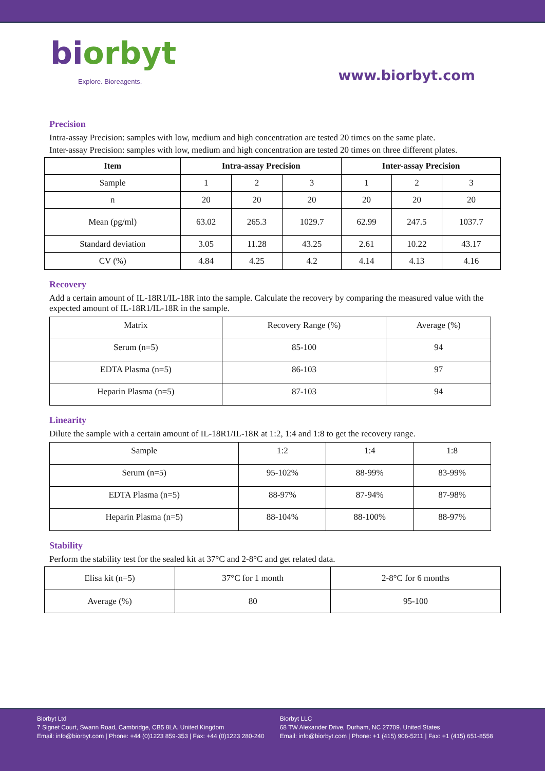biorbyt
Explore. Bioreagents.
www.biorbyt.com
Precision
Intra-assay Precision: samples with low, medium and high concentration are tested 20 times on the same plate.
Inter-assay Precision: samples with low, medium and high concentration are tested 20 times on three different plates.
| Item | Intra-assay Precision | | | Inter-assay Precision | | |
| --- | --- | --- | --- | --- | --- | --- |
| Sample | 1 | 2 | 3 | 1 | 2 | 3 |
| n | 20 | 20 | 20 | 20 | 20 | 20 |
| Mean (pg/ml) | 63.02 | 265.3 | 1029.7 | 62.99 | 247.5 | 1037.7 |
| Standard deviation | 3.05 | 11.28 | 43.25 | 2.61 | 10.22 | 43.17 |
| CV (%) | 4.84 | 4.25 | 4.2 | 4.14 | 4.13 | 4.16 |
Recovery
Add a certain amount of IL-18R1/IL-18R into the sample. Calculate the recovery by comparing the measured value with the expected amount of IL-18R1/IL-18R in the sample.
| Matrix | Recovery Range (%) | Average (%) |
| Serum (n=5) | 85-100 | 94 |
| EDTA Plasma (n=5) | 86-103 | 97 |
| Heparin Plasma (n=5) | 87-103 | 94 |
Linearity
Dilute the sample with a certain amount of IL-18R1/IL-18R at 1:2, 1:4 and 1:8 to get the recovery range.
| Sample | 1:2 | 1:4 | 1:8 |
| Serum (n=5) | 95-102% | 88-99% | 83-99% |
| EDTA Plasma (n=5) | 88-97% | 87-94% | 87-98% |
| Heparin Plasma (n=5) | 88-104% | 88-100% | 88-97% |
Stability
Perform the stability test for the sealed kit at 37°C and 2-8°C and get related data.
| Elisa kit (n=5) | 37°C for 1 month | 2-8°C for 6 months |
| Average (%) | 80 | 95-100 |
Biorbyt Ltd
7 Signet Court, Swann Road, Cambridge, CB5 8LA. United Kingdom
Email: info@biorbyt.com | Phone: +44 (0)1223 859-353 | Fax: +44 (0)1223 280-240
Biorbyt LLC
68 TW Alexander Drive, Durham, NC 27709. United States
Email: info@biorbyt.com | Phone: +1 (415) 906-5211 | Fax: +1 (415) 651-8558